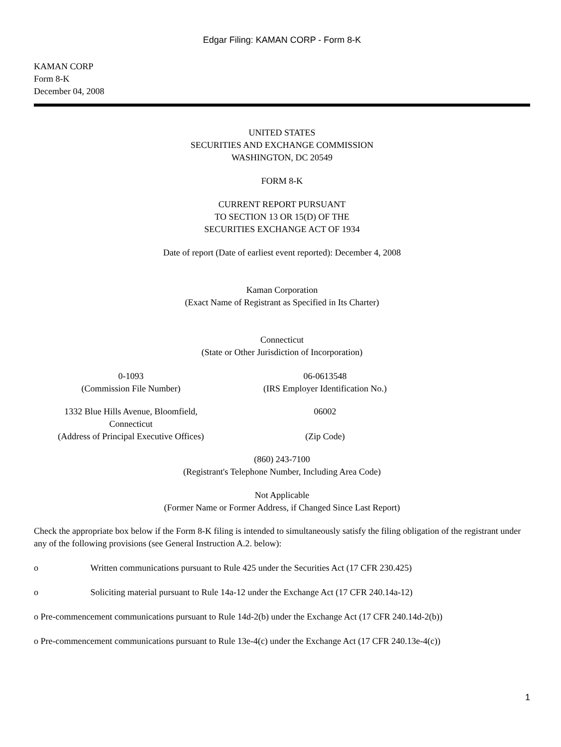Edgar Filing: KAMAN CORP - Form 8-K
KAMAN CORP
Form 8-K
December 04, 2008
UNITED STATES
SECURITIES AND EXCHANGE COMMISSION
WASHINGTON, DC 20549
FORM 8-K
CURRENT REPORT PURSUANT
TO SECTION 13 OR 15(D) OF THE
SECURITIES EXCHANGE ACT OF 1934
Date of report (Date of earliest event reported): December 4, 2008
Kaman Corporation
(Exact Name of Registrant as Specified in Its Charter)
Connecticut
(State or Other Jurisdiction of Incorporation)
| 0-1093 (Commission File Number) | 06-0613548 (IRS Employer Identification No.) |
| 1332 Blue Hills Avenue, Bloomfield, Connecticut (Address of Principal Executive Offices) | 06002 (Zip Code) |
(860) 243-7100
(Registrant's Telephone Number, Including Area Code)
Not Applicable
(Former Name or Former Address, if Changed Since Last Report)
Check the appropriate box below if the Form 8-K filing is intended to simultaneously satisfy the filing obligation of the registrant under any of the following provisions (see General Instruction A.2. below):
o Written communications pursuant to Rule 425 under the Securities Act (17 CFR 230.425)
o Soliciting material pursuant to Rule 14a-12 under the Exchange Act (17 CFR 240.14a-12)
o Pre-commencement communications pursuant to Rule 14d-2(b) under the Exchange Act (17 CFR 240.14d-2(b))
o Pre-commencement communications pursuant to Rule 13e-4(c) under the Exchange Act (17 CFR 240.13e-4(c))
1